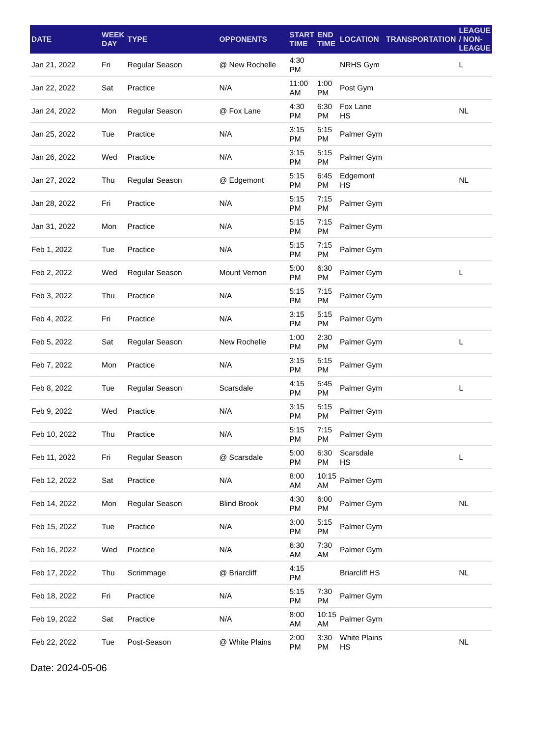| DATE | WEEK DAY | TYPE | OPPONENTS | START TIME | END TIME | LOCATION | TRANSPORTATION | LEAGUE / NON-LEAGUE |
| --- | --- | --- | --- | --- | --- | --- | --- | --- |
| Jan 21, 2022 | Fri | Regular Season | @ New Rochelle | 4:30 PM | | NRHS Gym | | L |
| Jan 22, 2022 | Sat | Practice | N/A | 11:00 AM | 1:00 PM | Post Gym | | |
| Jan 24, 2022 | Mon | Regular Season | @ Fox Lane | 4:30 PM | 6:30 PM | Fox Lane HS | | NL |
| Jan 25, 2022 | Tue | Practice | N/A | 3:15 PM | 5:15 PM | Palmer Gym | | |
| Jan 26, 2022 | Wed | Practice | N/A | 3:15 PM | 5:15 PM | Palmer Gym | | |
| Jan 27, 2022 | Thu | Regular Season | @ Edgemont | 5:15 PM | 6:45 PM | Edgemont HS | | NL |
| Jan 28, 2022 | Fri | Practice | N/A | 5:15 PM | 7:15 PM | Palmer Gym | | |
| Jan 31, 2022 | Mon | Practice | N/A | 5:15 PM | 7:15 PM | Palmer Gym | | |
| Feb 1, 2022 | Tue | Practice | N/A | 5:15 PM | 7:15 PM | Palmer Gym | | |
| Feb 2, 2022 | Wed | Regular Season | Mount Vernon | 5:00 PM | 6:30 PM | Palmer Gym | | L |
| Feb 3, 2022 | Thu | Practice | N/A | 5:15 PM | 7:15 PM | Palmer Gym | | |
| Feb 4, 2022 | Fri | Practice | N/A | 3:15 PM | 5:15 PM | Palmer Gym | | |
| Feb 5, 2022 | Sat | Regular Season | New Rochelle | 1:00 PM | 2:30 PM | Palmer Gym | | L |
| Feb 7, 2022 | Mon | Practice | N/A | 3:15 PM | 5:15 PM | Palmer Gym | | |
| Feb 8, 2022 | Tue | Regular Season | Scarsdale | 4:15 PM | 5:45 PM | Palmer Gym | | L |
| Feb 9, 2022 | Wed | Practice | N/A | 3:15 PM | 5:15 PM | Palmer Gym | | |
| Feb 10, 2022 | Thu | Practice | N/A | 5:15 PM | 7:15 PM | Palmer Gym | | |
| Feb 11, 2022 | Fri | Regular Season | @ Scarsdale | 5:00 PM | 6:30 PM | Scarsdale HS | | L |
| Feb 12, 2022 | Sat | Practice | N/A | 8:00 AM | 10:15 AM | Palmer Gym | | |
| Feb 14, 2022 | Mon | Regular Season | Blind Brook | 4:30 PM | 6:00 PM | Palmer Gym | | NL |
| Feb 15, 2022 | Tue | Practice | N/A | 3:00 PM | 5:15 PM | Palmer Gym | | |
| Feb 16, 2022 | Wed | Practice | N/A | 6:30 AM | 7:30 AM | Palmer Gym | | |
| Feb 17, 2022 | Thu | Scrimmage | @ Briarcliff | 4:15 PM | | Briarcliff HS | | NL |
| Feb 18, 2022 | Fri | Practice | N/A | 5:15 PM | 7:30 PM | Palmer Gym | | |
| Feb 19, 2022 | Sat | Practice | N/A | 8:00 AM | 10:15 AM | Palmer Gym | | |
| Feb 22, 2022 | Tue | Post-Season | @ White Plains | 2:00 PM | 3:30 PM | White Plains HS | | NL |
Date: 2024-05-06